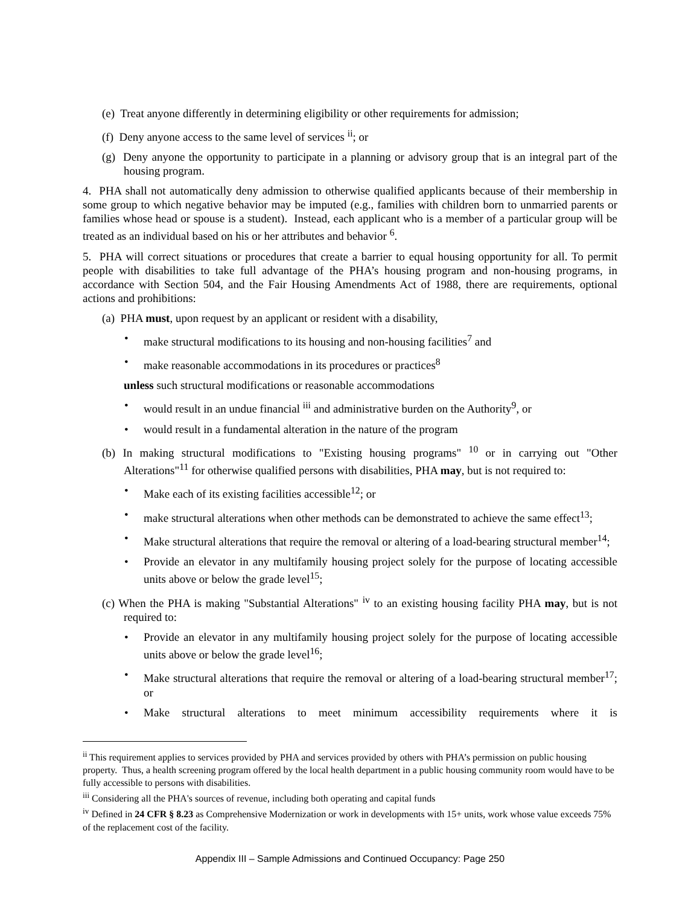(e) Treat anyone differently in determining eligibility or other requirements for admission;
(f) Deny anyone access to the same level of services <sup>ii</sup>; or
(g) Deny anyone the opportunity to participate in a planning or advisory group that is an integral part of the housing program.
4. PHA shall not automatically deny admission to otherwise qualified applicants because of their membership in some group to which negative behavior may be imputed (e.g., families with children born to unmarried parents or families whose head or spouse is a student). Instead, each applicant who is a member of a particular group will be treated as an individual based on his or her attributes and behavior <sup>6</sup>.
5. PHA will correct situations or procedures that create a barrier to equal housing opportunity for all. To permit people with disabilities to take full advantage of the PHA’s housing program and non-housing programs, in accordance with Section 504, and the Fair Housing Amendments Act of 1988, there are requirements, optional actions and prohibitions:
(a) PHA must, upon request by an applicant or resident with a disability,
• make structural modifications to its housing and non-housing facilities<sup>7</sup> and
• make reasonable accommodations in its procedures or practices<sup>8</sup>
unless such structural modifications or reasonable accommodations
• would result in an undue financial <sup>iii</sup> and administrative burden on the Authority<sup>9</sup>, or
• would result in a fundamental alteration in the nature of the program
(b) In making structural modifications to "Existing housing programs" <sup>10</sup> or in carrying out "Other Alterations"<sup>11</sup> for otherwise qualified persons with disabilities, PHA may, but is not required to:
• Make each of its existing facilities accessible<sup>12</sup>; or
• make structural alterations when other methods can be demonstrated to achieve the same effect<sup>13</sup>;
• Make structural alterations that require the removal or altering of a load-bearing structural member<sup>14</sup>;
• Provide an elevator in any multifamily housing project solely for the purpose of locating accessible units above or below the grade level<sup>15</sup>;
(c) When the PHA is making "Substantial Alterations" <sup>iv</sup> to an existing housing facility PHA may, but is not required to:
• Provide an elevator in any multifamily housing project solely for the purpose of locating accessible units above or below the grade level<sup>16</sup>;
• Make structural alterations that require the removal or altering of a load-bearing structural member<sup>17</sup>; or
• Make structural alterations to meet minimum accessibility requirements where it is
<sup>ii</sup> This requirement applies to services provided by PHA and services provided by others with PHA’s permission on public housing property. Thus, a health screening program offered by the local health department in a public housing community room would have to be fully accessible to persons with disabilities.
<sup>iii</sup> Considering all the PHA's sources of revenue, including both operating and capital funds
<sup>iv</sup> Defined in 24 CFR § 8.23 as Comprehensive Modernization or work in developments with 15+ units, work whose value exceeds 75% of the replacement cost of the facility.
Appendix III – Sample Admissions and Continued Occupancy: Page 250